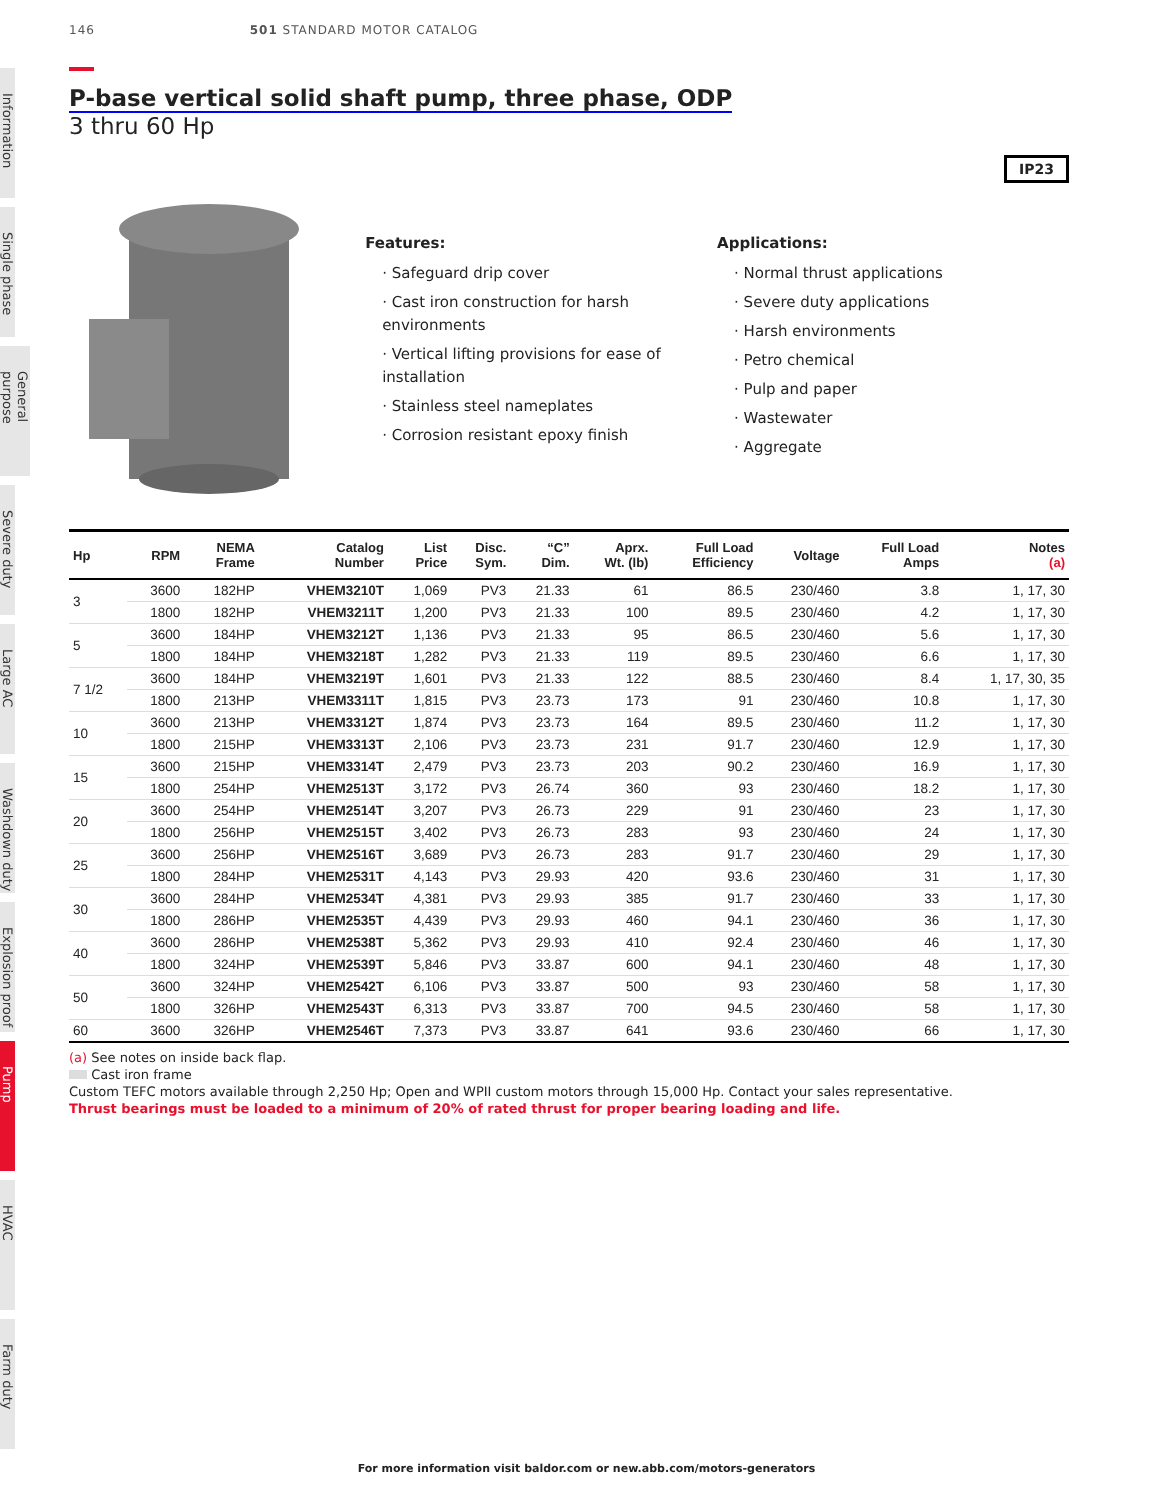Information
Single phase
General purpose
Severe duty
Large AC
Washdown duty
Explosion proof
Pump
HVAC
Farm duty
146 501 STANDARD MOTOR CATALOG
P-base vertical solid shaft pump, three phase, ODP
3 thru 60 Hp
IP23
Features:
· Safeguard drip cover
· Cast iron construction for harsh environments
· Vertical lifting provisions for ease of installation
· Stainless steel nameplates
· Corrosion resistant epoxy finish
Applications:
· Normal thrust applications
· Severe duty applications
· Harsh environments
· Petro chemical
· Pulp and paper
· Wastewater
· Aggregate
| Hp | RPM | NEMA Frame | Catalog Number | List Price | Disc. Sym. | “C” Dim. | Aprx. Wt. (lb) | Full Load Efficiency | Voltage | Full Load Amps | Notes (a) |
| --- | --- | --- | --- | --- | --- | --- | --- | --- | --- | --- | --- |
| 3 | 3600 | 182HP | VHEM3210T | 1,069 | PV3 | 21.33 | 61 | 86.5 | 230/460 | 3.8 | 1, 17, 30 |
| | 1800 | 182HP | VHEM3211T | 1,200 | PV3 | 21.33 | 100 | 89.5 | 230/460 | 4.2 | 1, 17, 30 |
| 5 | 3600 | 184HP | VHEM3212T | 1,136 | PV3 | 21.33 | 95 | 86.5 | 230/460 | 5.6 | 1, 17, 30 |
| | 1800 | 184HP | VHEM3218T | 1,282 | PV3 | 21.33 | 119 | 89.5 | 230/460 | 6.6 | 1, 17, 30 |
| 7 1/2 | 3600 | 184HP | VHEM3219T | 1,601 | PV3 | 21.33 | 122 | 88.5 | 230/460 | 8.4 | 1, 17, 30, 35 |
| | 1800 | 213HP | VHEM3311T | 1,815 | PV3 | 23.73 | 173 | 91 | 230/460 | 10.8 | 1, 17, 30 |
| 10 | 3600 | 213HP | VHEM3312T | 1,874 | PV3 | 23.73 | 164 | 89.5 | 230/460 | 11.2 | 1, 17, 30 |
| | 1800 | 215HP | VHEM3313T | 2,106 | PV3 | 23.73 | 231 | 91.7 | 230/460 | 12.9 | 1, 17, 30 |
| 15 | 3600 | 215HP | VHEM3314T | 2,479 | PV3 | 23.73 | 203 | 90.2 | 230/460 | 16.9 | 1, 17, 30 |
| | 1800 | 254HP | VHEM2513T | 3,172 | PV3 | 26.74 | 360 | 93 | 230/460 | 18.2 | 1, 17, 30 |
| 20 | 3600 | 254HP | VHEM2514T | 3,207 | PV3 | 26.73 | 229 | 91 | 230/460 | 23 | 1, 17, 30 |
| | 1800 | 256HP | VHEM2515T | 3,402 | PV3 | 26.73 | 283 | 93 | 230/460 | 24 | 1, 17, 30 |
| 25 | 3600 | 256HP | VHEM2516T | 3,689 | PV3 | 26.73 | 283 | 91.7 | 230/460 | 29 | 1, 17, 30 |
| | 1800 | 284HP | VHEM2531T | 4,143 | PV3 | 29.93 | 420 | 93.6 | 230/460 | 31 | 1, 17, 30 |
| 30 | 3600 | 284HP | VHEM2534T | 4,381 | PV3 | 29.93 | 385 | 91.7 | 230/460 | 33 | 1, 17, 30 |
| | 1800 | 286HP | VHEM2535T | 4,439 | PV3 | 29.93 | 460 | 94.1 | 230/460 | 36 | 1, 17, 30 |
| 40 | 3600 | 286HP | VHEM2538T | 5,362 | PV3 | 29.93 | 410 | 92.4 | 230/460 | 46 | 1, 17, 30 |
| | 1800 | 324HP | VHEM2539T | 5,846 | PV3 | 33.87 | 600 | 94.1 | 230/460 | 48 | 1, 17, 30 |
| 50 | 3600 | 324HP | VHEM2542T | 6,106 | PV3 | 33.87 | 500 | 93 | 230/460 | 58 | 1, 17, 30 |
| | 1800 | 326HP | VHEM2543T | 6,313 | PV3 | 33.87 | 700 | 94.5 | 230/460 | 58 | 1, 17, 30 |
| 60 | 3600 | 326HP | VHEM2546T | 7,373 | PV3 | 33.87 | 641 | 93.6 | 230/460 | 66 | 1, 17, 30 |
(a) See notes on inside back flap.
Cast iron frame
Custom TEFC motors available through 2,250 Hp; Open and WPII custom motors through 15,000 Hp. Contact your sales representative.
Thrust bearings must be loaded to a minimum of 20% of rated thrust for proper bearing loading and life.
For more information visit baldor.com or new.abb.com/motors-generators